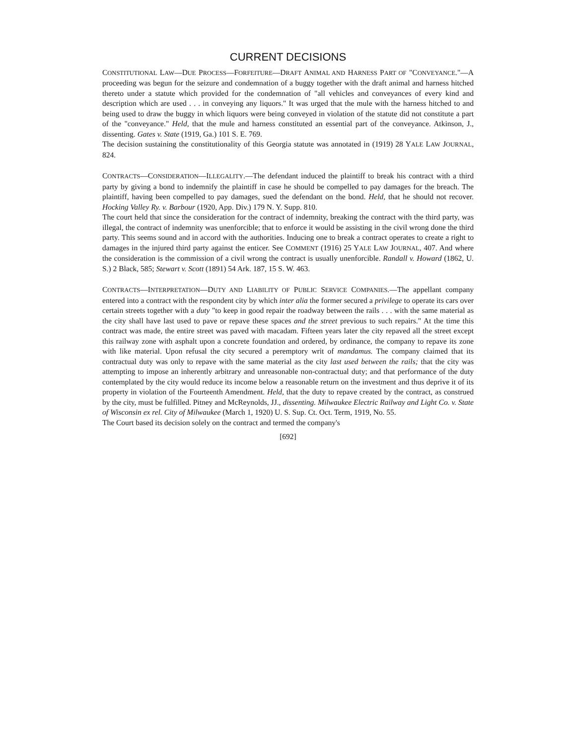CURRENT DECISIONS
CONSTITUTIONAL LAW—DUE PROCESS—FORFEITURE—DRAFT ANIMAL AND HARNESS PART OF "CONVEYANCE."—A proceeding was begun for the seizure and condemnation of a buggy together with the draft animal and harness hitched thereto under a statute which provided for the condemnation of "all vehicles and conveyances of every kind and description which are used . . . in conveying any liquors." It was urged that the mule with the harness hitched to and being used to draw the buggy in which liquors were being conveyed in violation of the statute did not constitute a part of the "conveyance." Held, that the mule and harness constituted an essential part of the conveyance. Atkinson, J., dissenting. Gates v. State (1919, Ga.) 101 S. E. 769.
The decision sustaining the constitutionality of this Georgia statute was annotated in (1919) 28 YALE LAW JOURNAL, 824.
CONTRACTS—CONSIDERATION—ILLEGALITY.—The defendant induced the plaintiff to break his contract with a third party by giving a bond to indemnify the plaintiff in case he should be compelled to pay damages for the breach. The plaintiff, having been compelled to pay damages, sued the defendant on the bond. Held, that he should not recover. Hocking Valley Ry. v. Barbour (1920, App. Div.) 179 N. Y. Supp. 810.
The court held that since the consideration for the contract of indemnity, breaking the contract with the third party, was illegal, the contract of indemnity was unenforcible; that to enforce it would be assisting in the civil wrong done the third party. This seems sound and in accord with the authorities. Inducing one to break a contract operates to create a right to damages in the injured third party against the enticer. See COMMENT (1916) 25 YALE LAW JOURNAL, 407. And where the consideration is the commission of a civil wrong the contract is usually unenforcible. Randall v. Howard (1862, U. S.) 2 Black, 585; Stewart v. Scott (1891) 54 Ark. 187, 15 S. W. 463.
CONTRACTS—INTERPRETATION—DUTY AND LIABILITY OF PUBLIC SERVICE COMPANIES.—The appellant company entered into a contract with the respondent city by which inter alia the former secured a privilege to operate its cars over certain streets together with a duty "to keep in good repair the roadway between the rails . . . with the same material as the city shall have last used to pave or repave these spaces and the street previous to such repairs." At the time this contract was made, the entire street was paved with macadam. Fifteen years later the city repaved all the street except this railway zone with asphalt upon a concrete foundation and ordered, by ordinance, the company to repave its zone with like material. Upon refusal the city secured a peremptory writ of mandamus. The company claimed that its contractual duty was only to repave with the same material as the city last used between the rails; that the city was attempting to impose an inherently arbitrary and unreasonable non-contractual duty; and that performance of the duty contemplated by the city would reduce its income below a reasonable return on the investment and thus deprive it of its property in violation of the Fourteenth Amendment. Held, that the duty to repave created by the contract, as construed by the city, must be fulfilled. Pitney and McReynolds, JJ., dissenting. Milwaukee Electric Railway and Light Co. v. State of Wisconsin ex rel. City of Milwaukee (March 1, 1920) U. S. Sup. Ct. Oct. Term, 1919, No. 55.
The Court based its decision solely on the contract and termed the company's
[692]